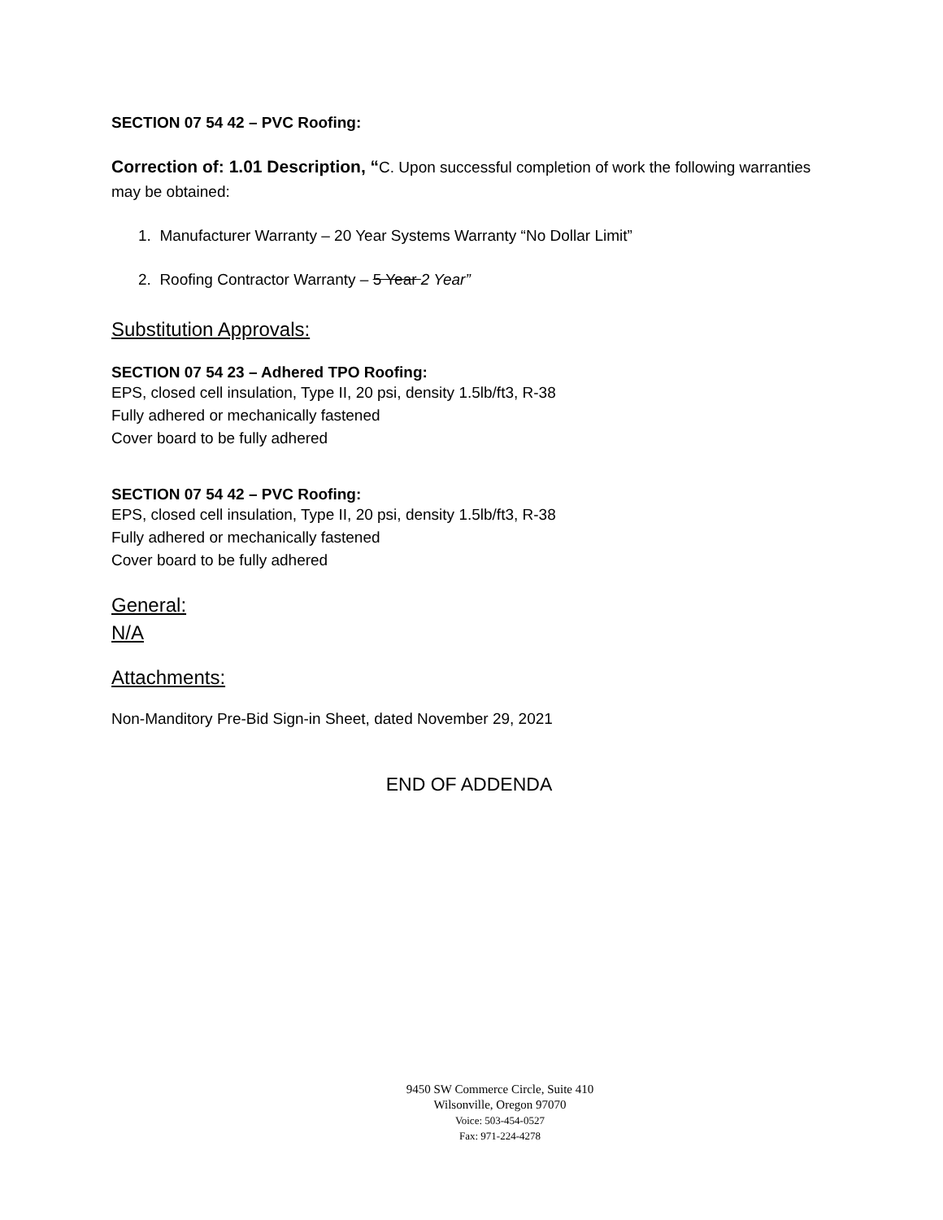SECTION 07 54 42 – PVC Roofing:
Correction of: 1.01 Description, “C. Upon successful completion of work the following warranties may be obtained:
1. Manufacturer Warranty – 20 Year Systems Warranty “No Dollar Limit”
2. Roofing Contractor Warranty – 5 Year 2 Year”
Substitution Approvals:
SECTION 07 54 23 – Adhered TPO Roofing:
EPS, closed cell insulation, Type II, 20 psi, density 1.5lb/ft3, R-38
Fully adhered or mechanically fastened
Cover board to be fully adhered
SECTION 07 54 42 – PVC Roofing:
EPS, closed cell insulation, Type II, 20 psi, density 1.5lb/ft3, R-38
Fully adhered or mechanically fastened
Cover board to be fully adhered
General:
N/A
Attachments:
Non-Manditory Pre-Bid Sign-in Sheet, dated November 29, 2021
END OF ADDENDA
9450 SW Commerce Circle, Suite 410
Wilsonville, Oregon 97070
Voice: 503-454-0527
Fax: 971-224-4278